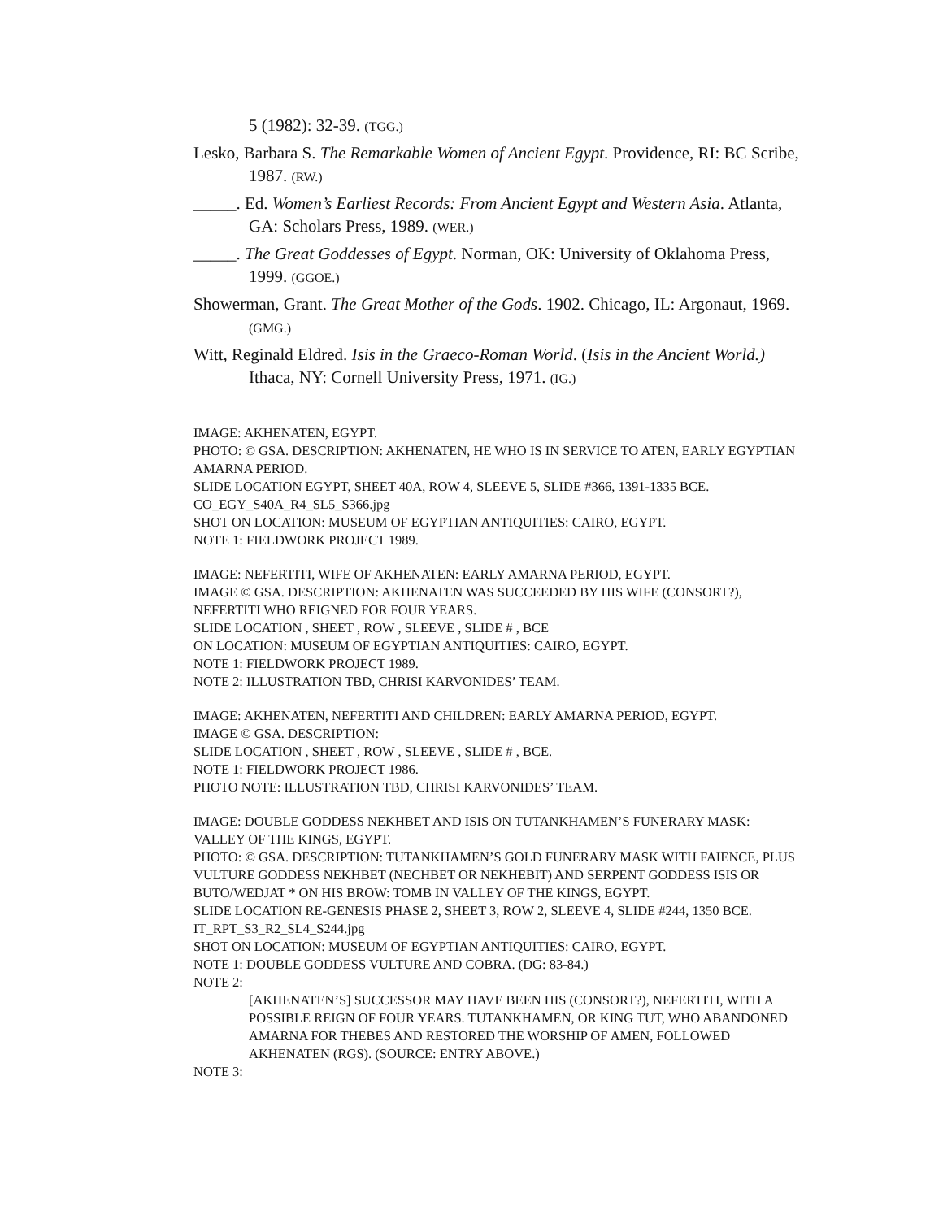5 (1982): 32-39. (TGG.)
Lesko, Barbara S. The Remarkable Women of Ancient Egypt. Providence, RI: BC Scribe, 1987. (RW.)
_____. Ed. Women’s Earliest Records: From Ancient Egypt and Western Asia. Atlanta, GA: Scholars Press, 1989. (WER.)
_____. The Great Goddesses of Egypt. Norman, OK: University of Oklahoma Press, 1999. (GGOE.)
Showerman, Grant. The Great Mother of the Gods. 1902. Chicago, IL: Argonaut, 1969. (GMG.)
Witt, Reginald Eldred. Isis in the Graeco-Roman World. (Isis in the Ancient World.) Ithaca, NY: Cornell University Press, 1971. (IG.)
IMAGE: AKHENATEN, EGYPT.
PHOTO: © GSA. DESCRIPTION: AKHENATEN, HE WHO IS IN SERVICE TO ATEN, EARLY EGYPTIAN AMARNA PERIOD.
SLIDE LOCATION EGYPT, SHEET 40A, ROW 4, SLEEVE 5, SLIDE #366, 1391-1335 BCE.
CO_EGY_S40A_R4_SL5_S366.jpg
SHOT ON LOCATION: MUSEUM OF EGYPTIAN ANTIQUITIES: CAIRO, EGYPT.
NOTE 1: FIELDWORK PROJECT 1989.
IMAGE: NEFERTITI, WIFE OF AKHENATEN: EARLY AMARNA PERIOD, EGYPT.
IMAGE © GSA. DESCRIPTION: AKHENATEN WAS SUCCEEDED BY HIS WIFE (CONSORT?), NEFERTITI WHO REIGNED FOR FOUR YEARS.
SLIDE LOCATION , SHEET , ROW , SLEEVE , SLIDE # , BCE
ON LOCATION: MUSEUM OF EGYPTIAN ANTIQUITIES: CAIRO, EGYPT.
NOTE 1: FIELDWORK PROJECT 1989.
NOTE 2: ILLUSTRATION TBD, CHRISI KARVONIDES’ TEAM.
IMAGE: AKHENATEN, NEFERTITI AND CHILDREN: EARLY AMARNA PERIOD, EGYPT.
IMAGE © GSA. DESCRIPTION:
SLIDE LOCATION , SHEET , ROW , SLEEVE , SLIDE # , BCE.
NOTE 1: FIELDWORK PROJECT 1986.
PHOTO NOTE: ILLUSTRATION TBD, CHRISI KARVONIDES’ TEAM.
IMAGE: DOUBLE GODDESS NEKHBET AND ISIS ON TUTANKHAMEN’S FUNERARY MASK: VALLEY OF THE KINGS, EGYPT.
PHOTO: © GSA. DESCRIPTION: TUTANKHAMEN’S GOLD FUNERARY MASK WITH FAIENCE, PLUS VULTURE GODDESS NEKHBET (NECHBET OR NEKHEBIT) AND SERPENT GODDESS ISIS OR BUTO/WEDJAT * ON HIS BROW: TOMB IN VALLEY OF THE KINGS, EGYPT.
SLIDE LOCATION RE-GENESIS PHASE 2, SHEET 3, ROW 2, SLEEVE 4, SLIDE #244, 1350 BCE.
IT_RPT_S3_R2_SL4_S244.jpg
SHOT ON LOCATION: MUSEUM OF EGYPTIAN ANTIQUITIES: CAIRO, EGYPT.
NOTE 1: DOUBLE GODDESS VULTURE AND COBRA. (DG: 83-84.)
NOTE 2:
[AKHENATEN’S] SUCCESSOR MAY HAVE BEEN HIS (CONSORT?), NEFERTITI, WITH A POSSIBLE REIGN OF FOUR YEARS. TUTANKHAMEN, OR KING TUT, WHO ABANDONED AMARNA FOR THEBES AND RESTORED THE WORSHIP OF AMEN, FOLLOWED AKHENATEN (RGS). (SOURCE: ENTRY ABOVE.)
NOTE 3: